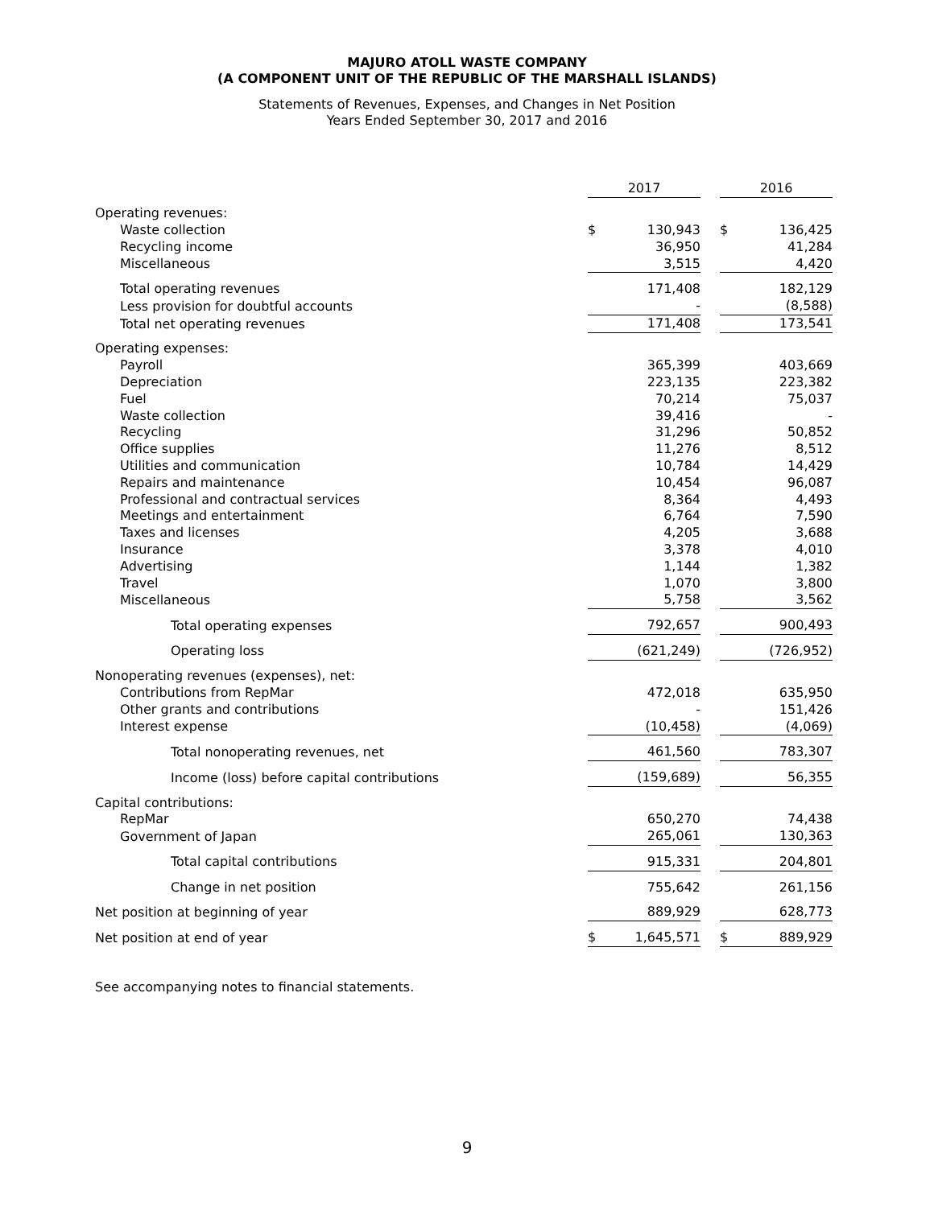MAJURO ATOLL WASTE COMPANY
(A COMPONENT UNIT OF THE REPUBLIC OF THE MARSHALL ISLANDS)
Statements of Revenues, Expenses, and Changes in Net Position
Years Ended September 30, 2017 and 2016
| | 2017 | | | 2016 | |
| Operating revenues: | | | | | |
| Waste collection | $ | 130,943 | | $ | 136,425 |
| Recycling income | | 36,950 | | | 41,284 |
| Miscellaneous | | 3,515 | | | 4,420 |
| Total operating revenues | | 171,408 | | | 182,129 |
| Less provision for doubtful accounts | | - | | | (8,588) |
| Total net operating revenues | | 171,408 | | | 173,541 |
| Operating expenses: | | | | | |
| Payroll | | 365,399 | | | 403,669 |
| Depreciation | | 223,135 | | | 223,382 |
| Fuel | | 70,214 | | | 75,037 |
| Waste collection | | 39,416 | | | - |
| Recycling | | 31,296 | | | 50,852 |
| Office supplies | | 11,276 | | | 8,512 |
| Utilities and communication | | 10,784 | | | 14,429 |
| Repairs and maintenance | | 10,454 | | | 96,087 |
| Professional and contractual services | | 8,364 | | | 4,493 |
| Meetings and entertainment | | 6,764 | | | 7,590 |
| Taxes and licenses | | 4,205 | | | 3,688 |
| Insurance | | 3,378 | | | 4,010 |
| Advertising | | 1,144 | | | 1,382 |
| Travel | | 1,070 | | | 3,800 |
| Miscellaneous | | 5,758 | | | 3,562 |
| Total operating expenses | | 792,657 | | | 900,493 |
| Operating loss | | (621,249) | | | (726,952) |
| Nonoperating revenues (expenses), net: | | | | | |
| Contributions from RepMar | | 472,018 | | | 635,950 |
| Other grants and contributions | | - | | | 151,426 |
| Interest expense | | (10,458) | | | (4,069) |
| Total nonoperating revenues, net | | 461,560 | | | 783,307 |
| Income (loss) before capital contributions | | (159,689) | | | 56,355 |
| Capital contributions: | | | | | |
| RepMar | | 650,270 | | | 74,438 |
| Government of Japan | | 265,061 | | | 130,363 |
| Total capital contributions | | 915,331 | | | 204,801 |
| Change in net position | | 755,642 | | | 261,156 |
| Net position at beginning of year | | 889,929 | | | 628,773 |
| Net position at end of year | $ | 1,645,571 | | $ | 889,929 |
See accompanying notes to financial statements.
9